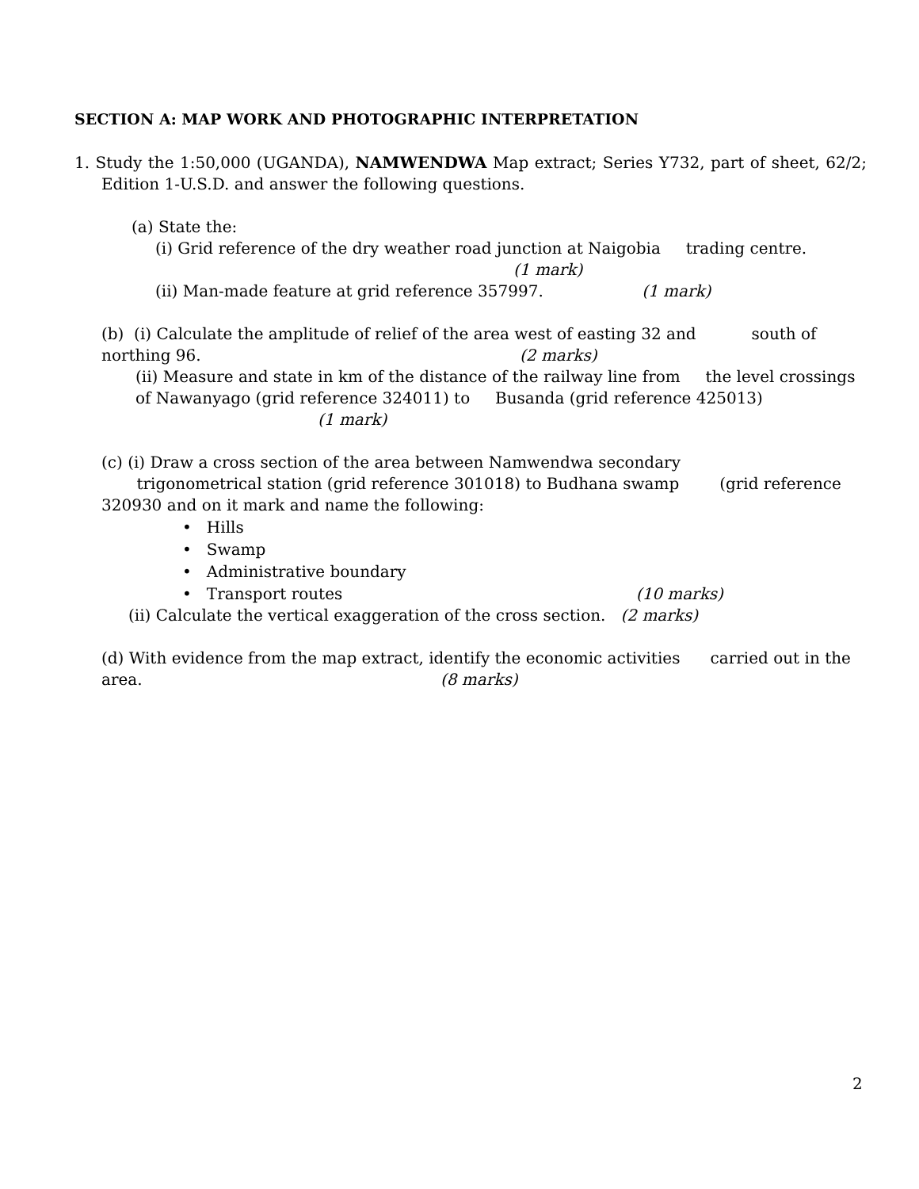SECTION A: MAP WORK AND PHOTOGRAPHIC INTERPRETATION
1. Study the 1:50,000 (UGANDA), NAMWENDWA Map extract; Series Y732, part of sheet, 62/2; Edition 1-U.S.D. and answer the following questions.
(a) State the:
(i) Grid reference of the dry weather road junction at Naigobia trading centre.
(1 mark)
(ii) Man-made feature at grid reference 357997. (1 mark)
(b) (i) Calculate the amplitude of relief of the area west of easting 32 and south of northing 96. (2 marks)
(ii) Measure and state in km of the distance of the railway line from the level crossings of Nawanyago (grid reference 324011) to Busanda (grid reference 425013) (1 mark)
(c) (i) Draw a cross section of the area between Namwendwa secondary
trigonometrical station (grid reference 301018) to Budhana swamp (grid reference 320930 and on it mark and name the following:
• Hills
• Swamp
• Administrative boundary
• Transport routes (10 marks)
(ii) Calculate the vertical exaggeration of the cross section. (2 marks)
(d) With evidence from the map extract, identify the economic activities carried out in the area. (8 marks)
2